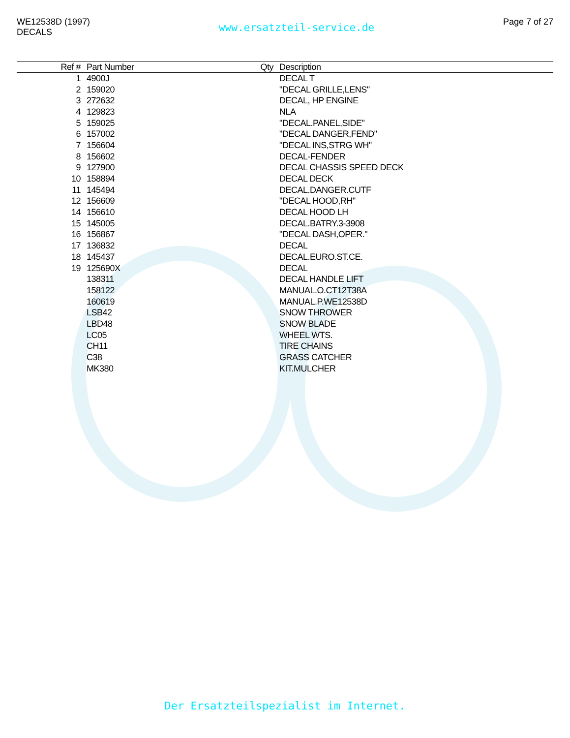WE12538D (1997)
DECALS
www.ersatzteil-service.de
Page 7 of 27
| Ref # | Part Number | Qty | Description |
| --- | --- | --- | --- |
| 1 | 4900J | | DECAL T |
| 2 | 159020 | | "DECAL GRILLE,LENS" |
| 3 | 272632 | | DECAL, HP ENGINE |
| 4 | 129823 | | NLA |
| 5 | 159025 | | "DECAL.PANEL,SIDE" |
| 6 | 157002 | | "DECAL DANGER,FEND" |
| 7 | 156604 | | "DECAL INS,STRG WH" |
| 8 | 156602 | | DECAL-FENDER |
| 9 | 127900 | | DECAL CHASSIS SPEED DECK |
| 10 | 158894 | | DECAL DECK |
| 11 | 145494 | | DECAL.DANGER.CUTF |
| 12 | 156609 | | "DECAL HOOD,RH" |
| 14 | 156610 | | DECAL HOOD LH |
| 15 | 145005 | | DECAL.BATRY.3-3908 |
| 16 | 156867 | | "DECAL DASH,OPER." |
| 17 | 136832 | | DECAL |
| 18 | 145437 | | DECAL.EURO.ST.CE. |
| 19 | 125690X | | DECAL |
| | 138311 | | DECAL HANDLE LIFT |
| | 158122 | | MANUAL.O.CT12T38A |
| | 160619 | | MANUAL.P.WE12538D |
| | LSB42 | | SNOW THROWER |
| | LBD48 | | SNOW BLADE |
| | LC05 | | WHEEL WTS. |
| | CH11 | | TIRE CHAINS |
| | C38 | | GRASS CATCHER |
| | MK380 | | KIT.MULCHER |
Der Ersatzteilspezialist im Internet.